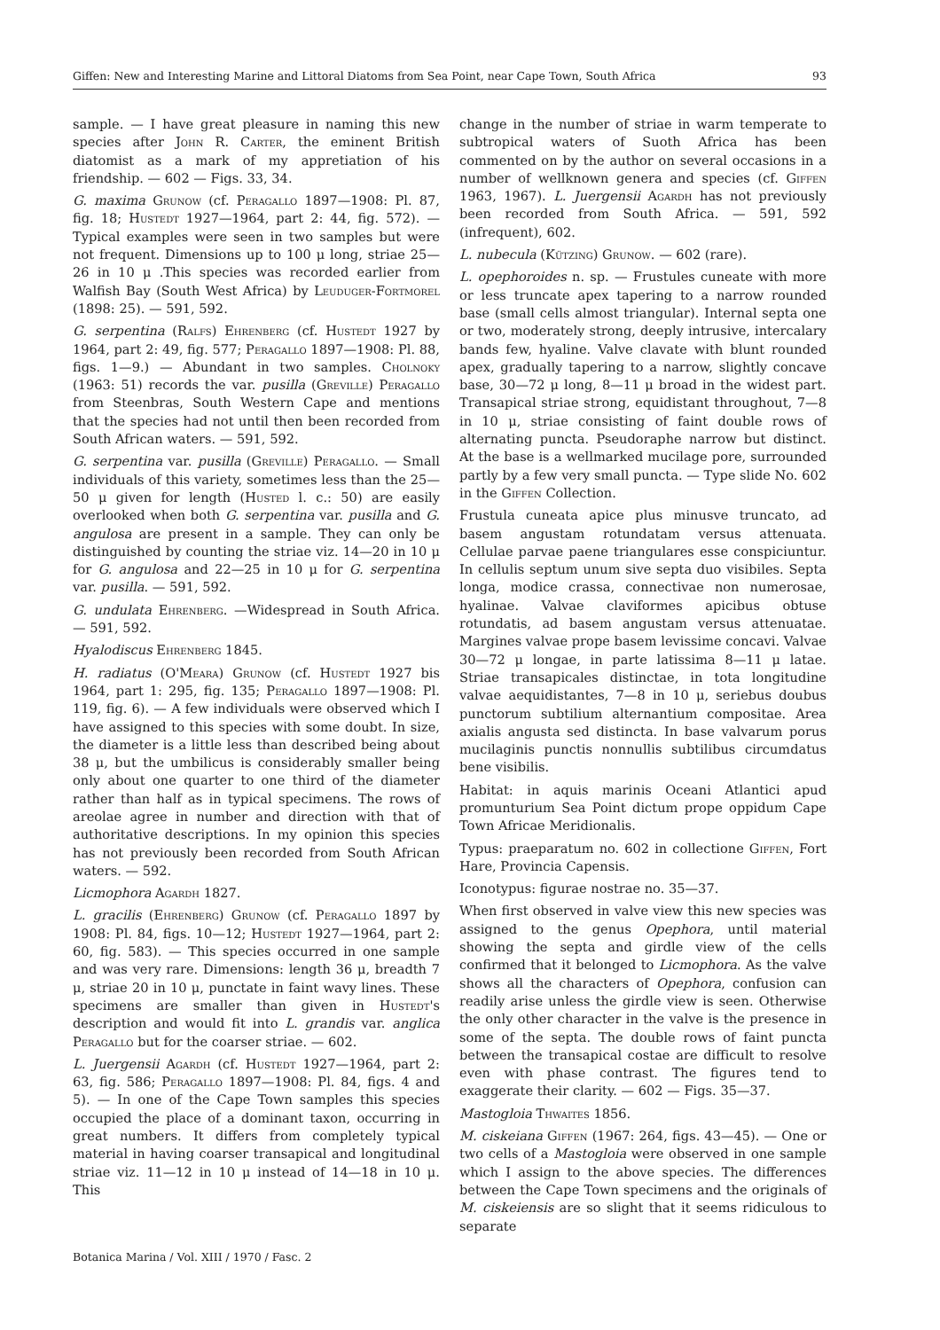Giffen: New and Interesting Marine and Littoral Diatoms from Sea Point, near Cape Town, South Africa 93
sample. — I have great pleasure in naming this new species after John R. Carter, the eminent British diatomist as a mark of my appretiation of his friendship. — 602 — Figs. 33, 34.
G. maxima Grunow (cf. Peragallo 1897—1908: Pl. 87, fig. 18; Hustedt 1927—1964, part 2: 44, fig. 572). — Typical examples were seen in two samples but were not frequent. Dimensions up to 100 μ long, striae 25—26 in 10 μ .This species was recorded earlier from Walfish Bay (South West Africa) by Leuduger-Fortmorel (1898: 25). — 591, 592.
G. serpentina (Ralfs) Ehrenberg (cf. Hustedt 1927 by 1964, part 2: 49, fig. 577; Peragallo 1897—1908: Pl. 88, figs. 1—9.) — Abundant in two samples. Cholnoky (1963: 51) records the var. pusilla (Greville) Peragallo from Steenbras, South Western Cape and mentions that the species had not until then been recorded from South African waters. — 591, 592.
G. serpentina var. pusilla (Greville) Peragallo. — Small individuals of this variety, sometimes less than the 25—50 μ given for length (Husted l. c.: 50) are easily overlooked when both G. serpentina var. pusilla and G. angulosa are present in a sample. They can only be distinguished by counting the striae viz. 14—20 in 10 μ for G. angulosa and 22—25 in 10 μ for G. serpentina var. pusilla. — 591, 592.
G. undulata Ehrenberg. —Widespread in South Africa. — 591, 592.
Hyalodiscus Ehrenberg 1845.
H. radiatus (O'Meara) Grunow (cf. Hustedt 1927 bis 1964, part 1: 295, fig. 135; Peragallo 1897—1908: Pl. 119, fig. 6). — A few individuals were observed which I have assigned to this species with some doubt. In size, the diameter is a little less than described being about 38 μ, but the umbilicus is considerably smaller being only about one quarter to one third of the diameter rather than half as in typical specimens. The rows of areolae agree in number and direction with that of authoritative descriptions. In my opinion this species has not previously been recorded from South African waters. — 592.
Licmophora Agardh 1827.
L. gracilis (Ehrenberg) Grunow (cf. Peragallo 1897 by 1908: Pl. 84, figs. 10—12; Hustedt 1927—1964, part 2: 60, fig. 583). — This species occurred in one sample and was very rare. Dimensions: length 36 μ, breadth 7 μ, striae 20 in 10 μ, punctate in faint wavy lines. These specimens are smaller than given in Hustedt's description and would fit into L. grandis var. anglica Peragallo but for the coarser striae. — 602.
L. Juergensii Agardh (cf. Hustedt 1927—1964, part 2: 63, fig. 586; Peragallo 1897—1908: Pl. 84, figs. 4 and 5). — In one of the Cape Town samples this species occupied the place of a dominant taxon, occurring in great numbers. It differs from completely typical material in having coarser transapical and longitudinal striae viz. 11—12 in 10 μ instead of 14—18 in 10 μ. This
change in the number of striae in warm temperate to subtropical waters of Suoth Africa has been commented on by the author on several occasions in a number of wellknown genera and species (cf. Giffen 1963, 1967). L. Juergensii Agardh has not previously been recorded from South Africa. — 591, 592 (infrequent), 602.
L. nubecula (Kützing) Grunow. — 602 (rare).
L. opephoroides n. sp. — Frustules cuneate with more or less truncate apex tapering to a narrow rounded base (small cells almost triangular). Internal septa one or two, moderately strong, deeply intrusive, intercalary bands few, hyaline. Valve clavate with blunt rounded apex, gradually tapering to a narrow, slightly concave base, 30—72 μ long, 8—11 μ broad in the widest part. Transapical striae strong, equidistant throughout, 7—8 in 10 μ, striae consisting of faint double rows of alternating puncta. Pseudoraphe narrow but distinct. At the base is a wellmarked mucilage pore, surrounded partly by a few very small puncta. — Type slide No. 602 in the Giffen Collection.
Frustula cuneata apice plus minusve truncato, ad basem angustam rotundatam versus attenuata. Cellulae parvae paene triangulares esse conspiciuntur. In cellulis septum unum sive septa duo visibiles. Septa longa, modice crassa, connectivae non numerosae, hyalinae. Valvae claviformes apicibus obtuse rotundatis, ad basem angustam versus attenuatae. Margines valvae prope basem levissime concavi. Valvae 30—72 μ longae, in parte latissima 8—11 μ latae. Striae transapicales distinctae, in tota longitudine valvae aequidistantes, 7—8 in 10 μ, seriebus doubus punctorum subtilium alternantium compositae. Area axialis angusta sed distincta. In base valvarum porus mucilaginis punctis nonnullis subtilibus circumdatus bene visibilis.
Habitat: in aquis marinis Oceani Atlantici apud promunturium Sea Point dictum prope oppidum Cape Town Africae Meridionalis.
Typus: praeparatum no. 602 in collectione Giffen, Fort Hare, Provincia Capensis.
Iconotypus: figurae nostrae no. 35—37.
When first observed in valve view this new species was assigned to the genus Opephora, until material showing the septa and girdle view of the cells confirmed that it belonged to Licmophora. As the valve shows all the characters of Opephora, confusion can readily arise unless the girdle view is seen. Otherwise the only other character in the valve is the presence in some of the septa. The double rows of faint puncta between the transapical costae are difficult to resolve even with phase contrast. The figures tend to exaggerate their clarity. — 602 — Figs. 35—37.
Mastogloia Thwaites 1856.
M. ciskeiana Giffen (1967: 264, figs. 43—45). — One or two cells of a Mastogloia were observed in one sample which I assign to the above species. The differences between the Cape Town specimens and the originals of M. ciskeiensis are so slight that it seems ridiculous to separate
Botanica Marina / Vol. XIII / 1970 / Fasc. 2